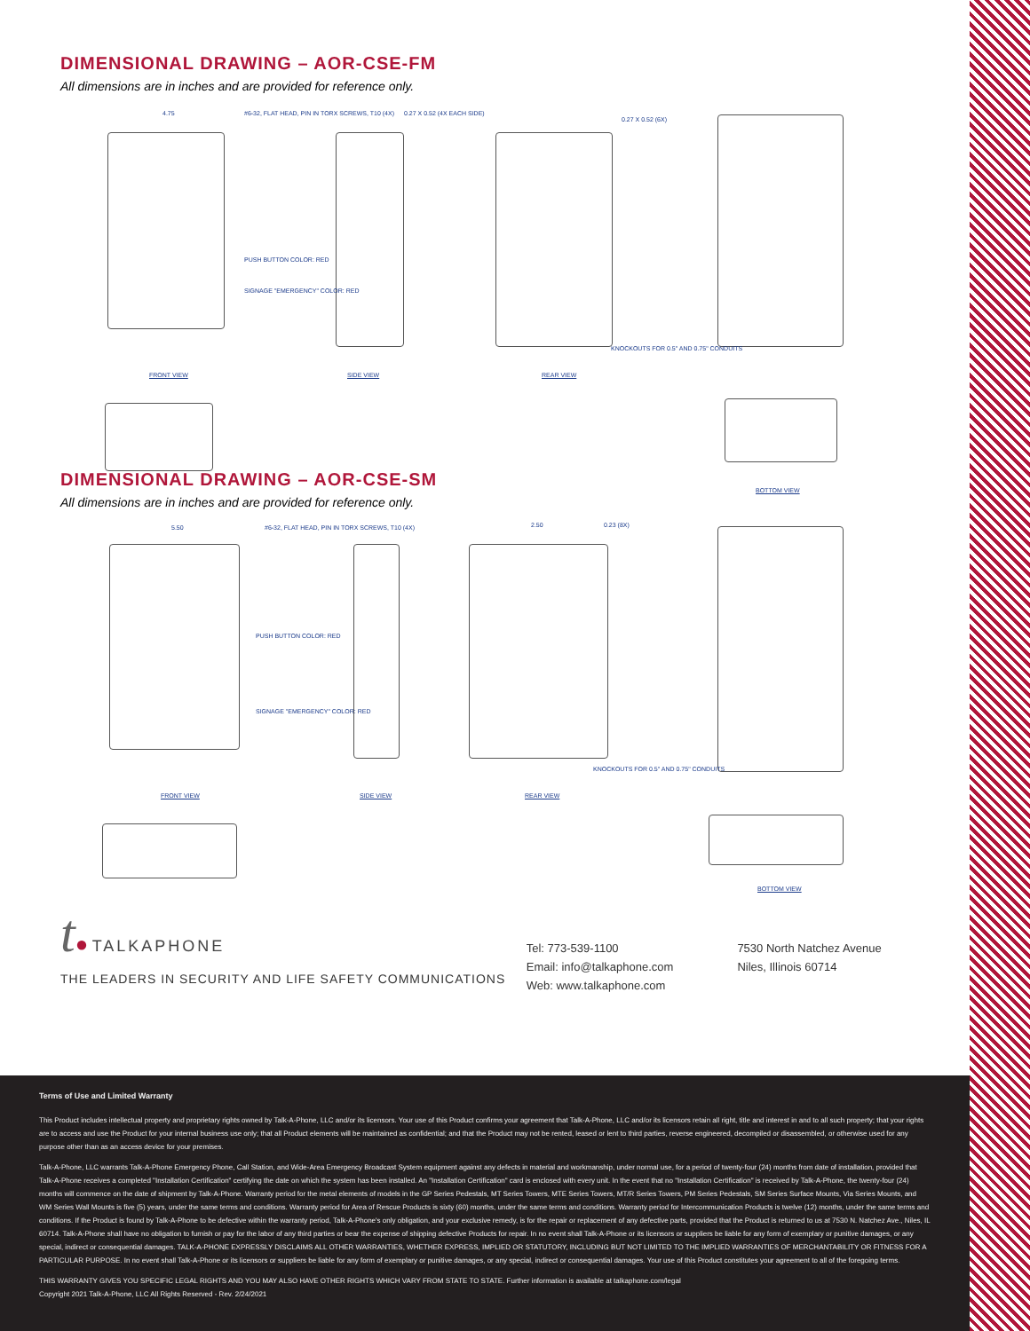DIMENSIONAL DRAWING – AOR-CSE-FM
All dimensions are in inches and are provided for reference only.
4.75 #6-32, FLAT HEAD, PIN IN TORX SCREWS, T10 (4X) 0.27 X 0.52 (4X EACH SIDE)
0.27 X 0.52 (6X)
PUSH BUTTON COLOR: RED
SIGNAGE "EMERGENCY" COLOR: RED
KNOCKOUTS FOR 0.5" AND 0.75" CONDUITS
FRONT VIEW SIDE VIEW REAR VIEW
BOTTOM VIEW
DIMENSIONAL DRAWING – AOR-CSE-SM
All dimensions are in inches and are provided for reference only.
5.50 #6-32, FLAT HEAD, PIN IN TORX SCREWS, T10 (4X) 2.50 0.23 (8X)
PUSH BUTTON COLOR: RED
SIGNAGE "EMERGENCY" COLOR: RED
KNOCKOUTS FOR 0.5" AND 0.75" CONDUITS
FRONT VIEW SIDE VIEW REAR VIEW
BOTTOM VIEW
t● TALKAPHONE
THE LEADERS IN SECURITY AND LIFE SAFETY COMMUNICATIONS
Tel: 773-539-1100
Email: info@talkaphone.com
Web: www.talkaphone.com
7530 North Natchez Avenue
Niles, Illinois 60714
Terms of Use and Limited Warranty
This Product includes intellectual property and proprietary rights owned by Talk-A-Phone, LLC and/or its licensors. Your use of this Product confirms your agreement that Talk-A-Phone, LLC and/or its licensors retain all right, title and interest in and to all such property; that your rights are to access and use the Product for your internal business use only; that all Product elements will be maintained as confidential; and that the Product may not be rented, leased or lent to third parties, reverse engineered, decompiled or disassembled, or otherwise used for any purpose other than as an access device for your premises.
Talk-A-Phone, LLC warrants Talk-A-Phone Emergency Phone, Call Station, and Wide-Area Emergency Broadcast System equipment against any defects in material and workmanship, under normal use, for a period of twenty-four (24) months from date of installation, provided that Talk-A-Phone receives a completed "Installation Certification" certifying the date on which the system has been installed. An "Installation Certification" card is enclosed with every unit. In the event that no "Installation Certification" is received by Talk-A-Phone, the twenty-four (24) months will commence on the date of shipment by Talk-A-Phone. Warranty period for the metal elements of models in the GP Series Pedestals, MT Series Towers, MTE Series Towers, MT/R Series Towers, PM Series Pedestals, SM Series Surface Mounts, Via Series Mounts, and WM Series Wall Mounts is five (5) years, under the same terms and conditions. Warranty period for Area of Rescue Products is sixty (60) months, under the same terms and conditions. Warranty period for Intercommunication Products is twelve (12) months, under the same terms and conditions. If the Product is found by Talk-A-Phone to be defective within the warranty period, Talk-A-Phone's only obligation, and your exclusive remedy, is for the repair or replacement of any defective parts, provided that the Product is returned to us at 7530 N. Natchez Ave., Niles, IL 60714. Talk-A-Phone shall have no obligation to furnish or pay for the labor of any third parties or bear the expense of shipping defective Products for repair. In no event shall Talk-A-Phone or its licensors or suppliers be liable for any form of exemplary or punitive damages, or any special, indirect or consequential damages. TALK-A-PHONE EXPRESSLY DISCLAIMS ALL OTHER WARRANTIES, WHETHER EXPRESS, IMPLIED OR STATUTORY, INCLUDING BUT NOT LIMITED TO THE IMPLIED WARRANTIES OF MERCHANTABILITY OR FITNESS FOR A PARTICULAR PURPOSE. In no event shall Talk-A-Phone or its licensors or suppliers be liable for any form of exemplary or punitive damages, or any special, indirect or consequential damages. Your use of this Product constitutes your agreement to all of the foregoing terms.
THIS WARRANTY GIVES YOU SPECIFIC LEGAL RIGHTS AND YOU MAY ALSO HAVE OTHER RIGHTS WHICH VARY FROM STATE TO STATE. Further information is available at talkaphone.com/legal
Copyright 2021 Talk-A-Phone, LLC All Rights Reserved - Rev. 2/24/2021